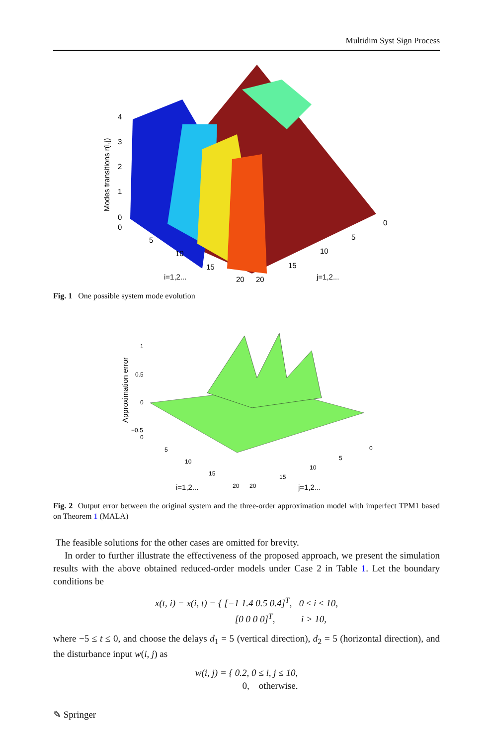Multidim Syst Sign Process
4
3
2
1
0
0
5
10
15
20
20
15
10
5
0
i=1,2...
j=1,2...
Modes transitions r(i,j)
Fig. 1 One possible system mode evolution
1
0.5
0
−0.5
0
5
10
15
20
20
15
10
5
0
i=1,2...
j=1,2...
Approximation error
Fig. 2 Output error between the original system and the three-order approximation model with imperfect TPM1 based on Theorem 1 (MALA)
The feasible solutions for the other cases are omitted for brevity.
In order to further illustrate the effectiveness of the proposed approach, we present the simulation results with the above obtained reduced-order models under Case 2 in Table 1. Let the boundary conditions be
x(t, i) = x(i, t) = { [−1 1.4 0.5 0.4]<sup>T</sup>, 0 ≤ i ≤ 10,
[0 0 0 0]<sup>T</sup>, i > 10,
where −5 ≤ t ≤ 0, and choose the delays d<sub>1</sub> = 5 (vertical direction), d<sub>2</sub> = 5 (horizontal direction), and the disturbance input w(i, j) as
w(i, j) = { 0.2, 0 ≤ i, j ≤ 10,
0, otherwise.
✎ Springer